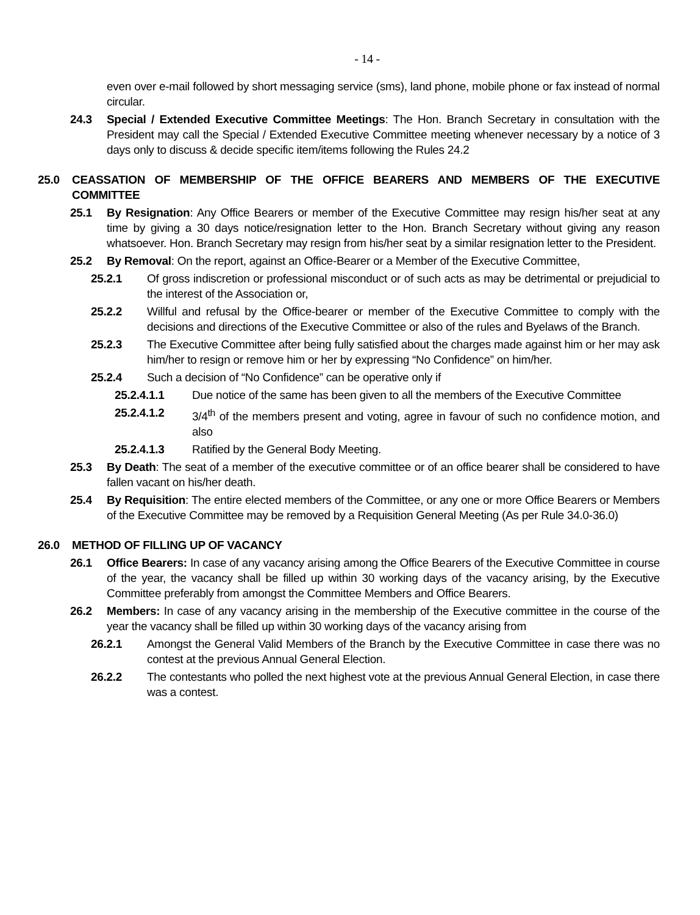- 14 -
even over e-mail followed by short messaging service (sms), land phone, mobile phone or fax instead of normal circular.
24.3 Special / Extended Executive Committee Meetings: The Hon. Branch Secretary in consultation with the President may call the Special / Extended Executive Committee meeting whenever necessary by a notice of 3 days only to discuss & decide specific item/items following the Rules 24.2
25.0 CEASSATION OF MEMBERSHIP OF THE OFFICE BEARERS AND MEMBERS OF THE EXECUTIVE COMMITTEE
25.1 By Resignation: Any Office Bearers or member of the Executive Committee may resign his/her seat at any time by giving a 30 days notice/resignation letter to the Hon. Branch Secretary without giving any reason whatsoever. Hon. Branch Secretary may resign from his/her seat by a similar resignation letter to the President.
25.2 By Removal: On the report, against an Office-Bearer or a Member of the Executive Committee,
25.2.1 Of gross indiscretion or professional misconduct or of such acts as may be detrimental or prejudicial to the interest of the Association or,
25.2.2 Willful and refusal by the Office-bearer or member of the Executive Committee to comply with the decisions and directions of the Executive Committee or also of the rules and Byelaws of the Branch.
25.2.3 The Executive Committee after being fully satisfied about the charges made against him or her may ask him/her to resign or remove him or her by expressing “No Confidence” on him/her.
25.2.4 Such a decision of “No Confidence” can be operative only if
25.2.4.1.1 Due notice of the same has been given to all the members of the Executive Committee
25.2.4.1.2 3/4<sup>th</sup> of the members present and voting, agree in favour of such no confidence motion, and also
25.2.4.1.3 Ratified by the General Body Meeting.
25.3 By Death: The seat of a member of the executive committee or of an office bearer shall be considered to have fallen vacant on his/her death.
25.4 By Requisition: The entire elected members of the Committee, or any one or more Office Bearers or Members of the Executive Committee may be removed by a Requisition General Meeting (As per Rule 34.0-36.0)
26.0 METHOD OF FILLING UP OF VACANCY
26.1 Office Bearers: In case of any vacancy arising among the Office Bearers of the Executive Committee in course of the year, the vacancy shall be filled up within 30 working days of the vacancy arising, by the Executive Committee preferably from amongst the Committee Members and Office Bearers.
26.2 Members: In case of any vacancy arising in the membership of the Executive committee in the course of the year the vacancy shall be filled up within 30 working days of the vacancy arising from
26.2.1 Amongst the General Valid Members of the Branch by the Executive Committee in case there was no contest at the previous Annual General Election.
26.2.2 The contestants who polled the next highest vote at the previous Annual General Election, in case there was a contest.